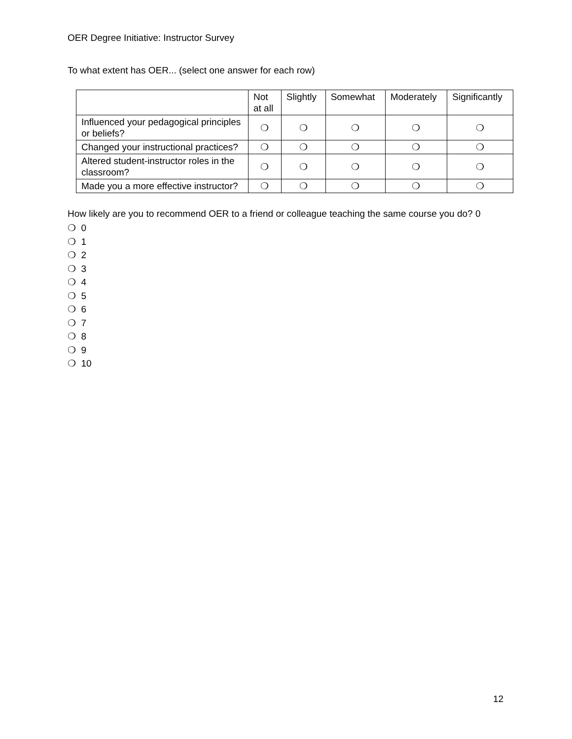OER Degree Initiative: Instructor Survey
To what extent has OER... (select one answer for each row)
| | Not at all | Slightly | Somewhat | Moderately | Significantly |
| --- | --- | --- | --- | --- | --- |
| Influenced your pedagogical principles or beliefs? | ❍ | ❍ | ❍ | ❍ | ❍ |
| Changed your instructional practices? | ❍ | ❍ | ❍ | ❍ | ❍ |
| Altered student-instructor roles in the classroom? | ❍ | ❍ | ❍ | ❍ | ❍ |
| Made you a more effective instructor? | ❍ | ❍ | ❍ | ❍ | ❍ |
How likely are you to recommend OER to a friend or colleague teaching the same course you do? 0
❍ 0
❍ 1
❍ 2
❍ 3
❍ 4
❍ 5
❍ 6
❍ 7
❍ 8
❍ 9
❍ 10
12